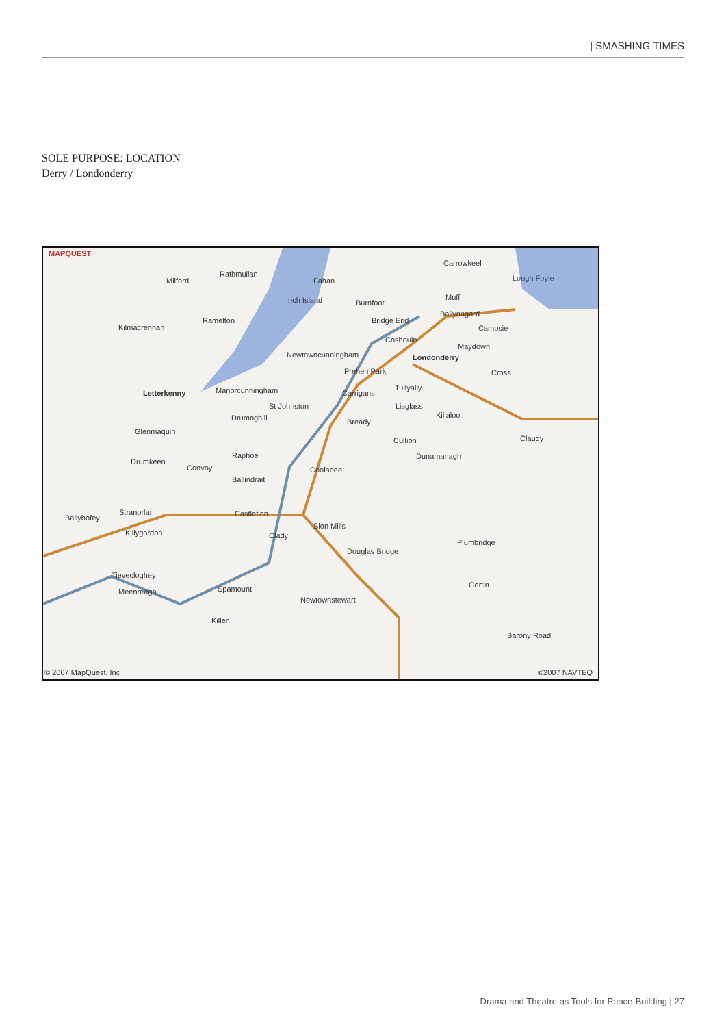| SMASHING TIMES
SOLE PURPOSE: LOCATION
Derry / Londonderry
MAPQUEST
Carrowkeel
Milford
Rathmullan
Fahan Lough Foyle
Inch Island Burnfoot
Muff
Kilmacrennan
Ramelton Bridge End
Ballynagard
Campsie
Coshquin
Maydown
Newtowncunningham Londonderry
Prehen Park Cross
Letterkenny Manorcunningham Carrigans
Tullyally
St Johnston Lisglass
Killaloo
Drumoghill Bready
Glenmaquin
Cullion Claudy
Raphoe Dunamanagh
Drumkeen
Convoy Cooladee
Ballindrait
Stranorlar Castlefinn
Ballybofey
Sion Mills
Killygordon Clady
Plumbridge
Douglas Bridge
Tievecloghey
Gortin
Meenreagh Spamount
Newtownstewart
Killen
Barony Road
© 2007 MapQuest, Inc ©2007 NAVTEQ
Drama and Theatre as Tools for Peace-Building | 27